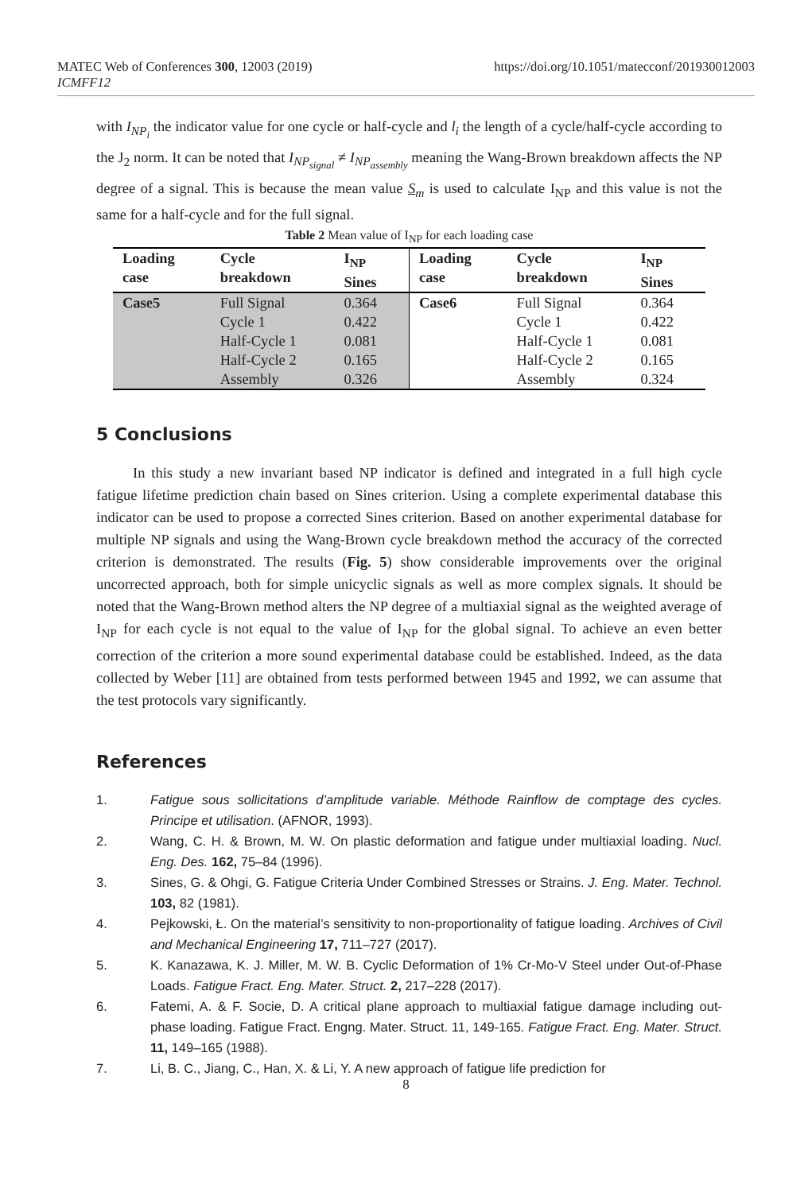https://doi.org/10.1051/matecconf/201930012003 MATEC Web of Conferences 300, 12003 (2019)
ICMFF12
with I<sub>NP<sub>i</sub></sub> the indicator value for one cycle or half-cycle and l<sub>i</sub> the length of a cycle/half-cycle according to the J<sub>2</sub> norm. It can be noted that I<sub>NP<sub>signal</sub></sub> ≠ I<sub>NP<sub>assembly</sub></sub> meaning the Wang-Brown breakdown affects the NP degree of a signal. This is because the mean value S<sub>m</sub> is used to calculate I<sub>NP</sub> and this value is not the same for a half-cycle and for the full signal.
Table 2 Mean value of I<sub>NP</sub> for each loading case
| Loading case | Cycle breakdown | I<sub>NP</sub> Sines | Loading case | Cycle breakdown | I<sub>NP</sub> Sines |
| --- | --- | --- | --- | --- | --- |
| Case5 | Full Signal | 0.364 | Case6 | Full Signal | 0.364 |
| | Cycle 1 | 0.422 | | Cycle 1 | 0.422 |
| | Half-Cycle 1 | 0.081 | | Half-Cycle 1 | 0.081 |
| | Half-Cycle 2 | 0.165 | | Half-Cycle 2 | 0.165 |
| | Assembly | 0.326 | | Assembly | 0.324 |
5 Conclusions
In this study a new invariant based NP indicator is defined and integrated in a full high cycle fatigue lifetime prediction chain based on Sines criterion. Using a complete experimental database this indicator can be used to propose a corrected Sines criterion. Based on another experimental database for multiple NP signals and using the Wang-Brown cycle breakdown method the accuracy of the corrected criterion is demonstrated. The results (Fig. 5) show considerable improvements over the original uncorrected approach, both for simple unicyclic signals as well as more complex signals. It should be noted that the Wang-Brown method alters the NP degree of a multiaxial signal as the weighted average of I<sub>NP</sub> for each cycle is not equal to the value of I<sub>NP</sub> for the global signal. To achieve an even better correction of the criterion a more sound experimental database could be established. Indeed, as the data collected by Weber [11] are obtained from tests performed between 1945 and 1992, we can assume that the test protocols vary significantly.
References
1. Fatigue sous sollicitations d’amplitude variable. Méthode Rainflow de comptage des cycles. Principe et utilisation. (AFNOR, 1993).
2. Wang, C. H. & Brown, M. W. On plastic deformation and fatigue under multiaxial loading. Nucl. Eng. Des. 162, 75–84 (1996).
3. Sines, G. & Ohgi, G. Fatigue Criteria Under Combined Stresses or Strains. J. Eng. Mater. Technol. 103, 82 (1981).
4. Pejkowski, Ł. On the material’s sensitivity to non-proportionality of fatigue loading. Archives of Civil and Mechanical Engineering 17, 711–727 (2017).
5. K. Kanazawa, K. J. Miller, M. W. B. Cyclic Deformation of 1% Cr-Mo-V Steel under Out-of-Phase Loads. Fatigue Fract. Eng. Mater. Struct. 2, 217–228 (2017).
6. Fatemi, A. & F. Socie, D. A critical plane approach to multiaxial fatigue damage including out-phase loading. Fatigue Fract. Engng. Mater. Struct. 11, 149-165. Fatigue Fract. Eng. Mater. Struct. 11, 149–165 (1988).
7. Li, B. C., Jiang, C., Han, X. & Li, Y. A new approach of fatigue life prediction for
8